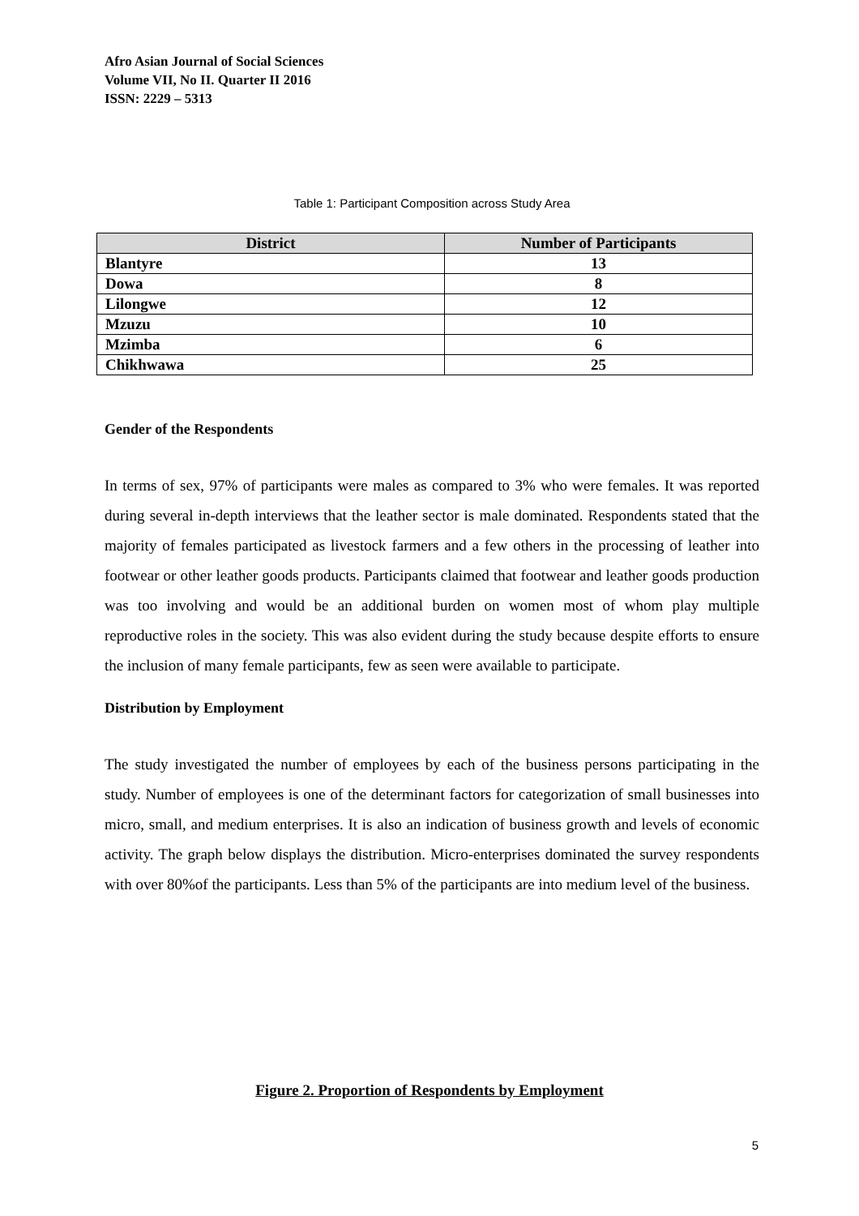Afro Asian Journal of Social Sciences
Volume VII, No II. Quarter II 2016
ISSN: 2229 – 5313
Table 1: Participant Composition across Study Area
| District | Number of Participants |
| --- | --- |
| Blantyre | 13 |
| Dowa | 8 |
| Lilongwe | 12 |
| Mzuzu | 10 |
| Mzimba | 6 |
| Chikhwawa | 25 |
Gender of the Respondents
In terms of sex, 97% of participants were males as compared to 3% who were females. It was reported during several in-depth interviews that the leather sector is male dominated. Respondents stated that the majority of females participated as livestock farmers and a few others in the processing of leather into footwear or other leather goods products. Participants claimed that footwear and leather goods production was too involving and would be an additional burden on women most of whom play multiple reproductive roles in the society. This was also evident during the study because despite efforts to ensure the inclusion of many female participants, few as seen were available to participate.
Distribution by Employment
The study investigated the number of employees by each of the business persons participating in the study. Number of employees is one of the determinant factors for categorization of small businesses into micro, small, and medium enterprises. It is also an indication of business growth and levels of economic activity. The graph below displays the distribution. Micro-enterprises dominated the survey respondents with over 80%of the participants. Less than 5% of the participants are into medium level of the business.
Figure 2. Proportion of Respondents by Employment
5